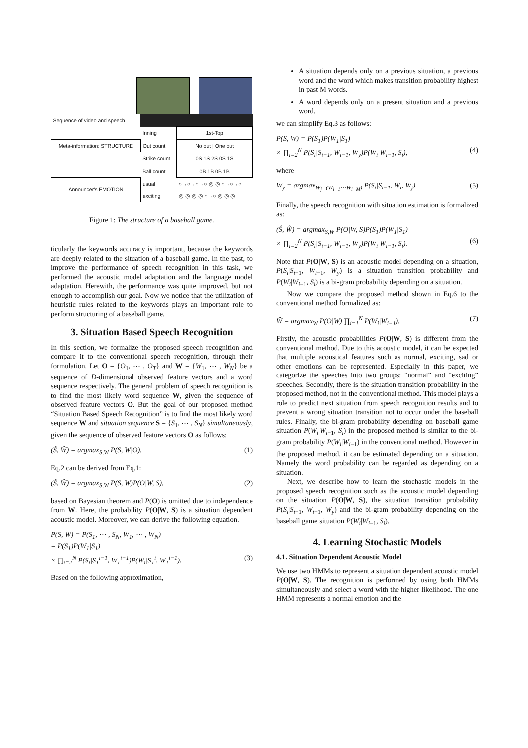| Sequence of video and speech | | |
| | Inning | 1st-Top |
| Meta-information: STRUCTURE | Out count | No out / One out |
| | Strike count | 0S 1S 2S 0S 1S |
| | Ball count | 0B 1B 0B 1B |
| Announcer's EMOTION | usual | ○→○→○→○ ◎ ◎ ○→○→○ |
| | exciting | ◎ ◎ ◎ ◎ ○→○ ◎ ◎ ◎ |
Figure 1: The structure of a baseball game.
ticularly the keywords accuracy is important, because the keywords are deeply related to the situation of a baseball game. In the past, to improve the performance of speech recognition in this task, we performed the acoustic model adaptation and the language model adaptation. Herewith, the performance was quite improved, but not enough to accomplish our goal. Now we notice that the utilization of heuristic rules related to the keywords plays an important role to perform structuring of a baseball game.
3. Situation Based Speech Recognition
In this section, we formalize the proposed speech recognition and compare it to the conventional speech recognition, through their formulation. Let O = {O<sub>1</sub>, ⋯ , O<sub>T</sub>} and W = {W<sub>1</sub>, ⋯ , W<sub>N</sub>} be a sequence of D-dimensional observed feature vectors and a word sequence respectively. The general problem of speech recognition is to find the most likely word sequence W, given the sequence of observed feature vectors O. But the goal of our proposed method “Situation Based Speech Recognition” is to find the most likely word sequence W and situation sequence S = {S<sub>1</sub>, ⋯ , S<sub>N</sub>} simultaneously, given the sequence of observed feature vectors O as follows:
(Ŝ, Ŵ) = argmax<sub>S,W</sub> P(S, W|O). (1)
Eq.2 can be derived from Eq.1:
(Ŝ, Ŵ) = argmax<sub>S,W</sub> P(S, W)P(O|W, S), (2)
based on Bayesian theorem and P(O) is omitted due to independence from W. Here, the probability P(O|W, S) is a situation dependent acoustic model. Moreover, we can derive the following equation.
P(S, W) = P(S<sub>1</sub>, ⋯ , S<sub>N</sub>, W<sub>1</sub>, ⋯ , W<sub>N</sub>)
= P(S<sub>1</sub>)P(W<sub>1</sub>|S<sub>1</sub>)
× ∏<sub>i=2</sub><sup>N</sup> P(S<sub>i</sub>|S<sub>1</sub><sup>i−1</sup>, W<sub>1</sub><sup>i−1</sup>)P(W<sub>i</sub>|S<sub>1</sub><sup>i</sup>, W<sub>1</sub><sup>i−1</sup>). (3)
Based on the following approximation,
A situation depends only on a previous situation, a previous word and the word which makes transition probability highest in past M words.
A word depends only on a present situation and a previous word.
we can simplify Eq.3 as follows:
P(S, W) = P(S<sub>1</sub>)P(W<sub>1</sub>|S<sub>1</sub>)
× ∏<sub>i=2</sub><sup>N</sup> P(S<sub>i</sub>|S<sub>i−1</sub>, W<sub>i−1</sub>, W<sub>y</sub>)P(W<sub>i</sub>|W<sub>i−1</sub>, S<sub>i</sub>), (4)
where
W<sub>y</sub> = argmax<sub>W<sub>j</sub>=(W<sub>i−1</sub>⋯W<sub>i−M</sub>)</sub> P(S<sub>i</sub>|S<sub>i−1</sub>, W<sub>i</sub>, W<sub>j</sub>). (5)
Finally, the speech recognition with situation estimation is formalized as:
(Ŝ, Ŵ) = argmax<sub>S,W</sub> P(O|W, S)P(S<sub>1</sub>)P(W<sub>1</sub>|S<sub>1</sub>)
× ∏<sub>i=2</sub><sup>N</sup> P(S<sub>i</sub>|S<sub>i−1</sub>, W<sub>i−1</sub>, W<sub>y</sub>)P(W<sub>i</sub>|W<sub>i−1</sub>, S<sub>i</sub>). (6)
Note that P(O|W, S) is an acoustic model depending on a situation, P(S<sub>i</sub>|S<sub>i−1</sub>, W<sub>i−1</sub>, W<sub>y</sub>) is a situation transition probability and P(W<sub>i</sub>|W<sub>i−1</sub>, S<sub>i</sub>) is a bi-gram probability depending on a situation.
Now we compare the proposed method shown in Eq.6 to the conventional method formalized as:
Ŵ = argmax<sub>W</sub> P(O|W) ∏<sub>i=1</sub><sup>N</sup> P(W<sub>i</sub>|W<sub>i−1</sub>). (7)
Firstly, the acoustic probabilities P(O|W, S) is different from the conventional method. Due to this acoustic model, it can be expected that multiple acoustical features such as normal, exciting, sad or other emotions can be represented. Especially in this paper, we categorize the speeches into two groups: “normal” and “exciting” speeches. Secondly, there is the situation transition probability in the proposed method, not in the conventional method. This model plays a role to predict next situation from speech recognition results and to prevent a wrong situation transition not to occur under the baseball rules. Finally, the bi-gram probability depending on baseball game situation P(W<sub>i</sub>|W<sub>i−1</sub>, S<sub>i</sub>) in the proposed method is similar to the bi-gram probability P(W<sub>i</sub>|W<sub>i−1</sub>) in the conventional method. However in the proposed method, it can be estimated depending on a situation. Namely the word probability can be regarded as depending on a situation.
Next, we describe how to learn the stochastic models in the proposed speech recognition such as the acoustic model depending on the situation P(O|W, S), the situation transition probability P(S<sub>i</sub>|S<sub>i−1</sub>, W<sub>i−1</sub>, W<sub>y</sub>) and the bi-gram probability depending on the baseball game situation P(W<sub>i</sub>|W<sub>i−1</sub>, S<sub>i</sub>).
4. Learning Stochastic Models
4.1. Situation Dependent Acoustic Model
We use two HMMs to represent a situation dependent acoustic model P(O|W, S). The recognition is performed by using both HMMs simultaneously and select a word with the higher likelihood. The one HMM represents a normal emotion and the